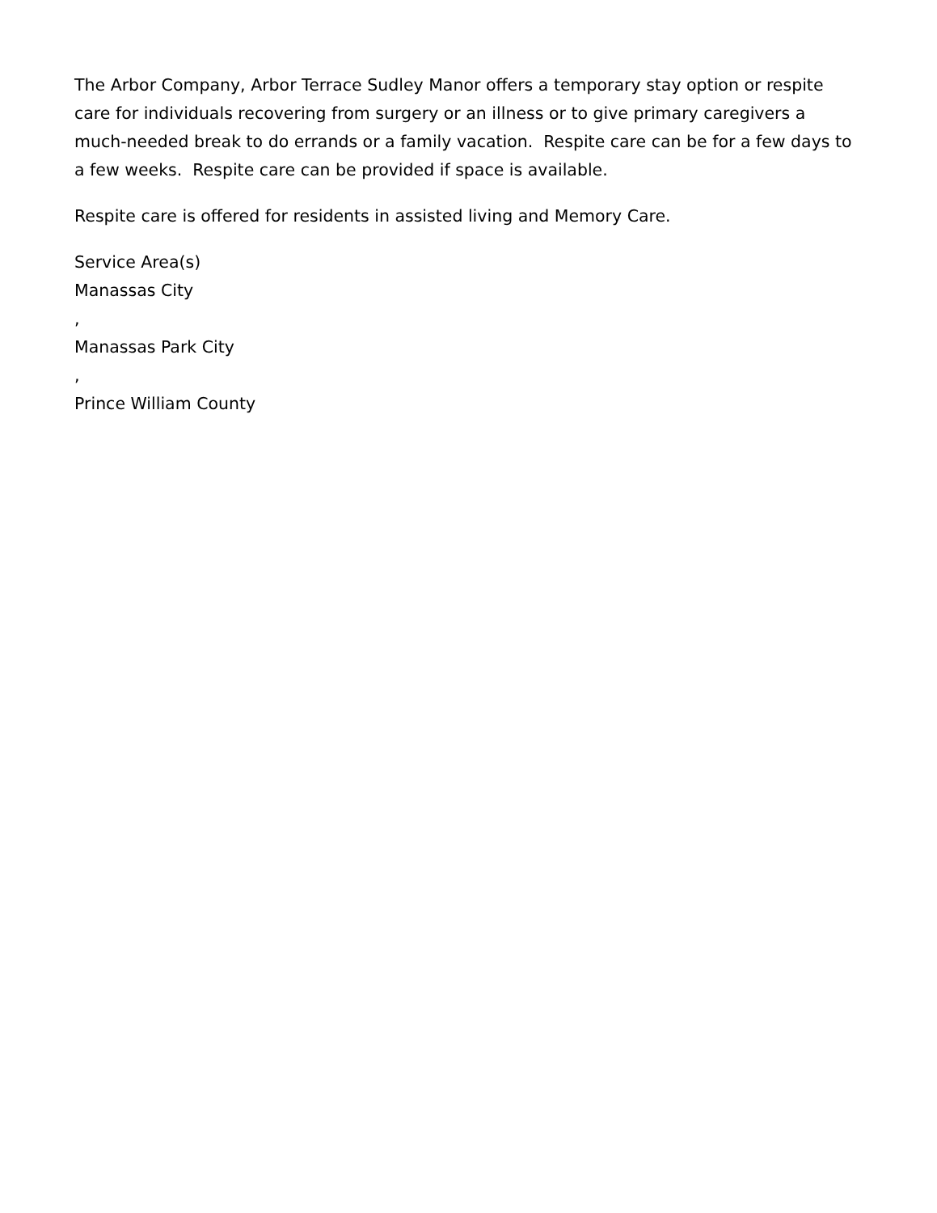The Arbor Company, Arbor Terrace Sudley Manor offers a temporary stay option or respite care for individuals recovering from surgery or an illness or to give primary caregivers a much-needed break to do errands or a family vacation. Respite care can be for a few days to a few weeks. Respite care can be provided if space is available.
Respite care is offered for residents in assisted living and Memory Care.
Service Area(s)
Manassas City
,
Manassas Park City
,
Prince William County